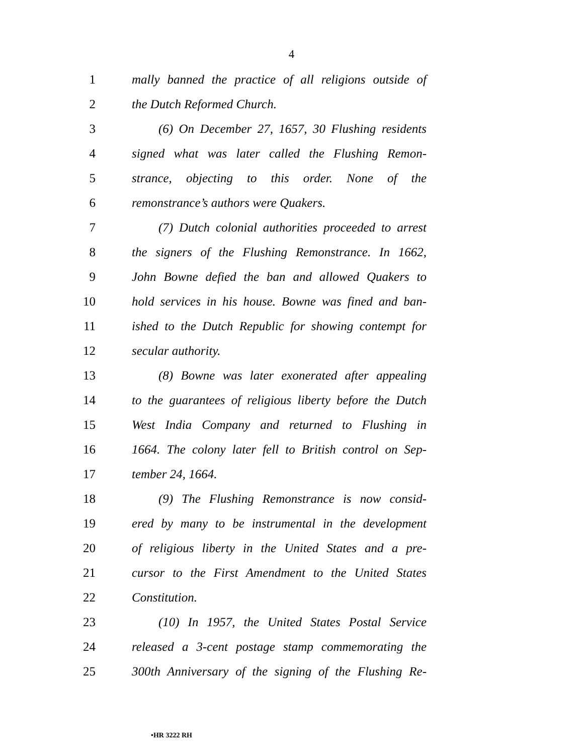4
1 mally banned the practice of all religions outside of
2 the Dutch Reformed Church.
3 (6) On December 27, 1657, 30 Flushing residents
4 signed what was later called the Flushing Remon-
5 strance, objecting to this order. None of the
6 remonstrance’s authors were Quakers.
7 (7) Dutch colonial authorities proceeded to arrest
8 the signers of the Flushing Remonstrance. In 1662,
9 John Bowne defied the ban and allowed Quakers to
10 hold services in his house. Bowne was fined and ban-
11 ished to the Dutch Republic for showing contempt for
12 secular authority.
13 (8) Bowne was later exonerated after appealing
14 to the guarantees of religious liberty before the Dutch
15 West India Company and returned to Flushing in
16 1664. The colony later fell to British control on Sep-
17 tember 24, 1664.
18 (9) The Flushing Remonstrance is now consid-
19 ered by many to be instrumental in the development
20 of religious liberty in the United States and a pre-
21 cursor to the First Amendment to the United States
22 Constitution.
23 (10) In 1957, the United States Postal Service
24 released a 3-cent postage stamp commemorating the
25 300th Anniversary of the signing of the Flushing Re-
•HR 3222 RH